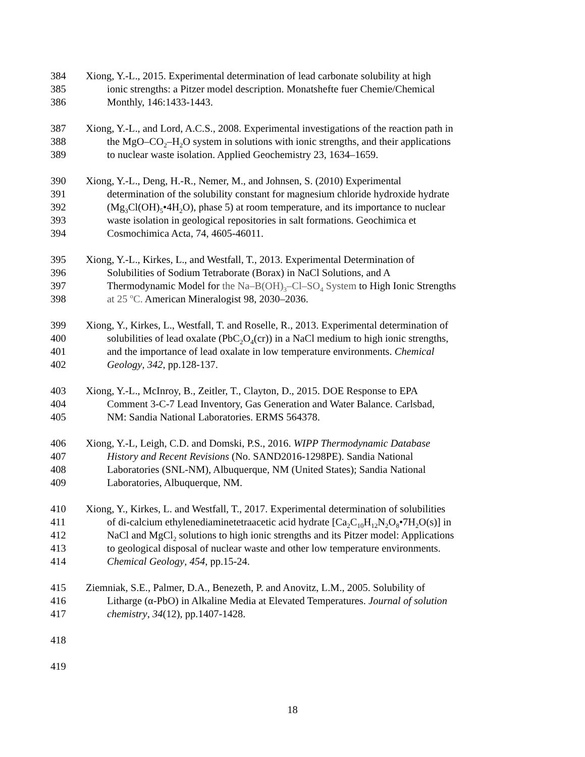384 Xiong, Y.-L., 2015. Experimental determination of lead carbonate solubility at high
385 ionic strengths: a Pitzer model description. Monatshefte fuer Chemie/Chemical
386 Monthly, 146:1433-1443.
387 Xiong, Y.-L., and Lord, A.C.S., 2008. Experimental investigations of the reaction path in
388 the MgO–CO<sub>2</sub>–H<sub>2</sub>O system in solutions with ionic strengths, and their applications
389 to nuclear waste isolation. Applied Geochemistry 23, 1634–1659.
390 Xiong, Y.-L., Deng, H.-R., Nemer, M., and Johnsen, S. (2010) Experimental
391 determination of the solubility constant for magnesium chloride hydroxide hydrate
392 (Mg<sub>3</sub>Cl(OH)<sub>5</sub>•4H<sub>2</sub>O), phase 5) at room temperature, and its importance to nuclear
393 waste isolation in geological repositories in salt formations. Geochimica et
394 Cosmochimica Acta, 74, 4605-46011.
395 Xiong, Y.-L., Kirkes, L., and Westfall, T., 2013. Experimental Determination of
396 Solubilities of Sodium Tetraborate (Borax) in NaCl Solutions, and A
397 Thermodynamic Model for the Na–B(OH)<sub>3</sub>–Cl–SO<sub>4</sub> System to High Ionic Strengths
398 at 25 <sup>o</sup>C. American Mineralogist 98, 2030–2036.
399 Xiong, Y., Kirkes, L., Westfall, T. and Roselle, R., 2013. Experimental determination of
400 solubilities of lead oxalate (PbC<sub>2</sub>O<sub>4</sub>(cr)) in a NaCl medium to high ionic strengths,
401 and the importance of lead oxalate in low temperature environments. Chemical
402 Geology, 342, pp.128-137.
403 Xiong, Y.-L., McInroy, B., Zeitler, T., Clayton, D., 2015. DOE Response to EPA
404 Comment 3-C-7 Lead Inventory, Gas Generation and Water Balance. Carlsbad,
405 NM: Sandia National Laboratories. ERMS 564378.
406 Xiong, Y.-L, Leigh, C.D. and Domski, P.S., 2016. WIPP Thermodynamic Database
407 History and Recent Revisions (No. SAND2016-1298PE). Sandia National
408 Laboratories (SNL-NM), Albuquerque, NM (United States); Sandia National
409 Laboratories, Albuquerque, NM.
410 Xiong, Y., Kirkes, L. and Westfall, T., 2017. Experimental determination of solubilities
411 of di-calcium ethylenediaminetetraacetic acid hydrate [Ca<sub>2</sub>C<sub>10</sub>H<sub>12</sub>N<sub>2</sub>O<sub>8</sub>•7H<sub>2</sub>O(s)] in
412 NaCl and MgCl<sub>2</sub> solutions to high ionic strengths and its Pitzer model: Applications
413 to geological disposal of nuclear waste and other low temperature environments.
414 Chemical Geology, 454, pp.15-24.
415 Ziemniak, S.E., Palmer, D.A., Benezeth, P. and Anovitz, L.M., 2005. Solubility of
416 Litharge (α-PbO) in Alkaline Media at Elevated Temperatures. Journal of solution
417 chemistry, 34(12), pp.1407-1428.
418
419
18